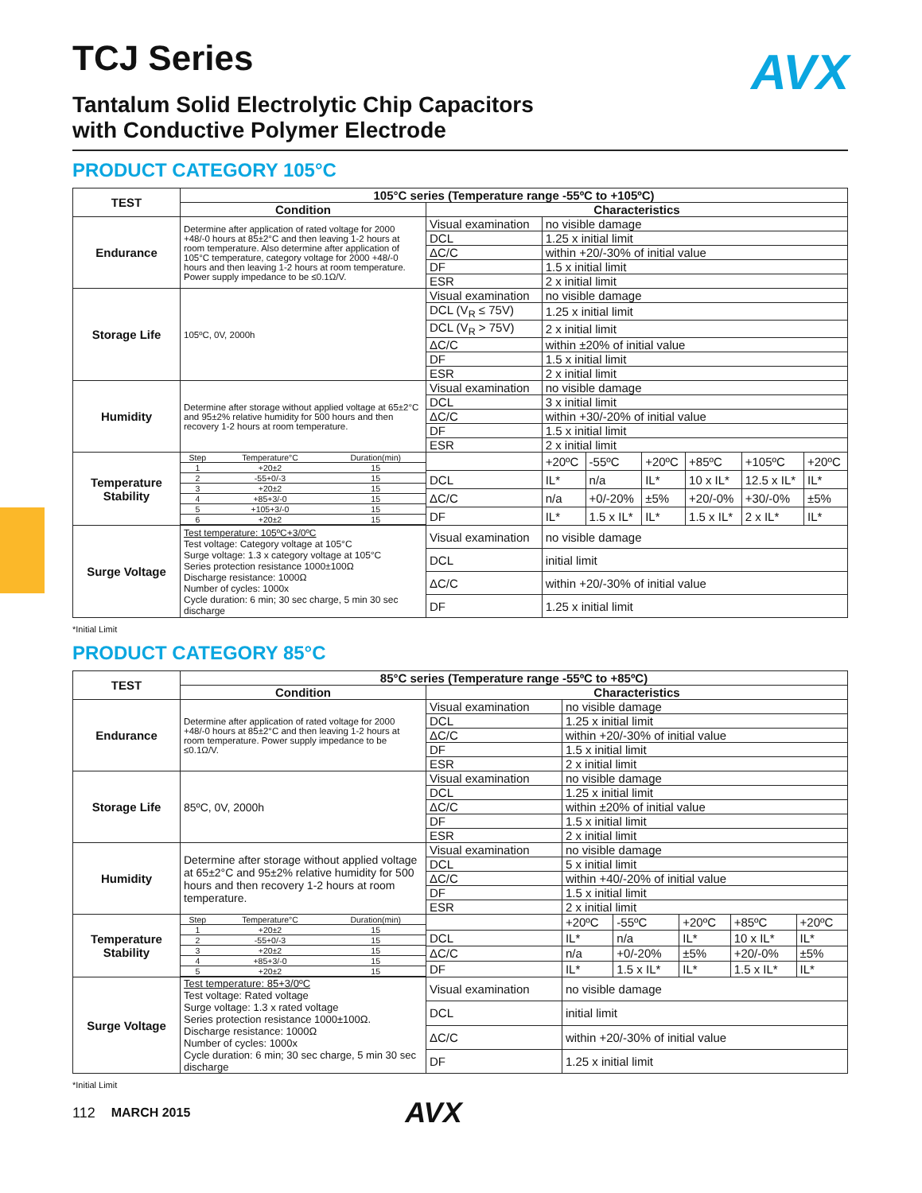AVX
TCJ Series
Tantalum Solid Electrolytic Chip Capacitors
with Conductive Polymer Electrode
PRODUCT CATEGORY 105°C
| TEST | 105°C series (Temperature range -55ºC to +105ºC) | | | | | | | |
| --- | --- | --- | --- | --- | --- | --- | --- | --- |
| | Condition | Characteristics | | | | | | |
| Endurance | Determine after application of rated voltage for 2000 +48/-0 hours at 85±2°C and then leaving 1-2 hours at room temperature. Also determine after application of 105°C temperature, category voltage for 2000 +48/-0 hours and then leaving 1-2 hours at room temperature. Power supply impedance to be ≤0.1Ω/V. | Visual examination | no visible damage | | | | | |
| | | DCL | 1.25 x initial limit | | | | | |
| | | ΔC/C | within +20/-30% of initial value | | | | | |
| | | DF | 1.5 x initial limit | | | | | |
| | | ESR | 2 x initial limit | | | | | |
| Storage Life | 105ºC, 0V, 2000h | Visual examination | no visible damage | | | | | |
| | | DCL (V<sub>R</sub> ≤ 75V) | 1.25 x initial limit | | | | | |
| | | DCL (V<sub>R</sub> > 75V) | 2 x initial limit | | | | | |
| | | ΔC/C | within ±20% of initial value | | | | | |
| | | DF | 1.5 x initial limit | | | | | |
| | | ESR | 2 x initial limit | | | | | |
| Humidity | Determine after storage without applied voltage at 65±2°C and 95±2% relative humidity for 500 hours and then recovery 1-2 hours at room temperature. | Visual examination | no visible damage | | | | | |
| | | DCL | 3 x initial limit | | | | | |
| | | ΔC/C | within +30/-20% of initial value | | | | | |
| | | DF | 1.5 x initial limit | | | | | |
| | | ESR | 2 x initial limit | | | | | |
| Temperature Stability | / Step / Temperature°C / Duration(min) / / 1 / +20±2 / 15 / / 2 / -55+0/-3 / 15 / / 3 / +20±2 / 15 / / 4 / +85+3/-0 / 15 / / 5 / +105+3/-0 / 15 / / 6 / +20±2 / 15 / | | +20ºC | -55ºC | +20ºC | +85ºC | +105ºC | +20ºC |
| | | DCL | IL* | n/a | IL* | 10 x IL* | 12.5 x IL* | IL* |
| | | ΔC/C | n/a | +0/-20% | ±5% | +20/-0% | +30/-0% | ±5% |
| | | DF | IL* | 1.5 x IL* | IL* | 1.5 x IL* | 2 x IL* | IL* |
| Surge Voltage | Test temperature: 105ºC+3/0ºC Test voltage: Category voltage at 105°C Surge voltage: 1.3 x category voltage at 105°C Series protection resistance 1000±100Ω Discharge resistance: 1000Ω Number of cycles: 1000x Cycle duration: 6 min; 30 sec charge, 5 min 30 sec discharge | Visual examination | no visible damage | | | | | |
| | | DCL | initial limit | | | | | |
| | | ΔC/C | within +20/-30% of initial value | | | | | |
| | | DF | 1.25 x initial limit | | | | | |
*Initial Limit
PRODUCT CATEGORY 85°C
| TEST | 85°C series (Temperature range -55ºC to +85ºC) | | | | | | |
| --- | --- | --- | --- | --- | --- | --- | --- |
| | Condition | Characteristics | | | | | |
| Endurance | Determine after application of rated voltage for 2000 +48/-0 hours at 85±2°C and then leaving 1-2 hours at room temperature. Power supply impedance to be ≤0.1Ω/V. | Visual examination | no visible damage | | | | |
| | | DCL | 1.25 x initial limit | | | | |
| | | ΔC/C | within +20/-30% of initial value | | | | |
| | | DF | 1.5 x initial limit | | | | |
| | | ESR | 2 x initial limit | | | | |
| Storage Life | 85ºC, 0V, 2000h | Visual examination | no visible damage | | | | |
| | | DCL | 1.25 x initial limit | | | | |
| | | ΔC/C | within ±20% of initial value | | | | |
| | | DF | 1.5 x initial limit | | | | |
| | | ESR | 2 x initial limit | | | | |
| Humidity | Determine after storage without applied voltage at 65±2°C and 95±2% relative humidity for 500 hours and then recovery 1-2 hours at room temperature. | Visual examination | no visible damage | | | | |
| | | DCL | 5 x initial limit | | | | |
| | | ΔC/C | within +40/-20% of initial value | | | | |
| | | DF | 1.5 x initial limit | | | | |
| | | ESR | 2 x initial limit | | | | |
| Temperature Stability | / Step / Temperature°C / Duration(min) / / 1 / +20±2 / 15 / / 2 / -55+0/-3 / 15 / / 3 / +20±2 / 15 / / 4 / +85+3/-0 / 15 / / 5 / +20±2 / 15 / | | +20ºC | -55ºC | +20ºC | +85ºC | +20ºC |
| | | DCL | IL* | n/a | IL* | 10 x IL* | IL* |
| | | ΔC/C | n/a | +0/-20% | ±5% | +20/-0% | ±5% |
| | | DF | IL* | 1.5 x IL* | IL* | 1.5 x IL* | IL* |
| Surge Voltage | Test temperature: 85+3/0ºC Test voltage: Rated voltage Surge voltage: 1.3 x rated voltage Series protection resistance 1000±100Ω. Discharge resistance: 1000Ω Number of cycles: 1000x Cycle duration: 6 min; 30 sec charge, 5 min 30 sec discharge | Visual examination | no visible damage | | | | |
| | | DCL | initial limit | | | | |
| | | ΔC/C | within +20/-30% of initial value | | | | |
| | | DF | 1.25 x initial limit | | | | |
*Initial Limit
112 MARCH 2015 AVX